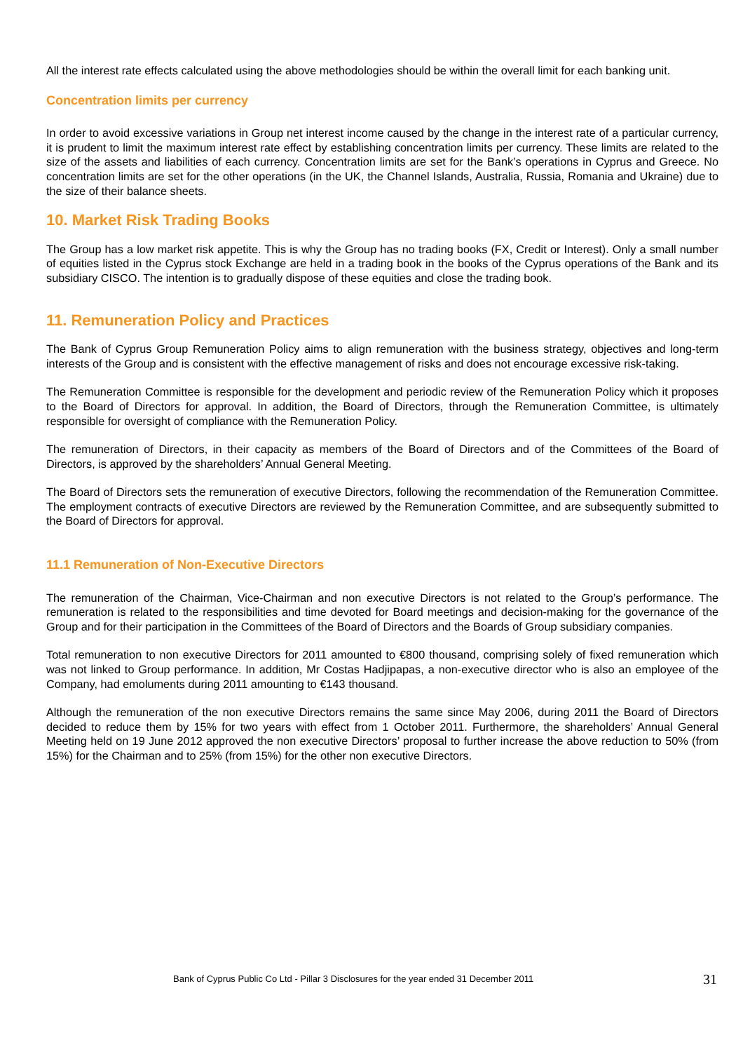All the interest rate effects calculated using the above methodologies should be within the overall limit for each banking unit.
Concentration limits per currency
In order to avoid excessive variations in Group net interest income caused by the change in the interest rate of a particular currency, it is prudent to limit the maximum interest rate effect by establishing concentration limits per currency. These limits are related to the size of the assets and liabilities of each currency. Concentration limits are set for the Bank’s operations in Cyprus and Greece. No concentration limits are set for the other operations (in the UK, the Channel Islands, Australia, Russia, Romania and Ukraine) due to the size of their balance sheets.
10. Market Risk Trading Books
The Group has a low market risk appetite. This is why the Group has no trading books (FX, Credit or Interest). Only a small number of equities listed in the Cyprus stock Exchange are held in a trading book in the books of the Cyprus operations of the Bank and its subsidiary CISCO. The intention is to gradually dispose of these equities and close the trading book.
11. Remuneration Policy and Practices
The Bank of Cyprus Group Remuneration Policy aims to align remuneration with the business strategy, objectives and long-term interests of the Group and is consistent with the effective management of risks and does not encourage excessive risk-taking.
The Remuneration Committee is responsible for the development and periodic review of the Remuneration Policy which it proposes to the Board of Directors for approval. In addition, the Board of Directors, through the Remuneration Committee, is ultimately responsible for oversight of compliance with the Remuneration Policy.
The remuneration of Directors, in their capacity as members of the Board of Directors and of the Committees of the Board of Directors, is approved by the shareholders’ Annual General Meeting.
The Board of Directors sets the remuneration of executive Directors, following the recommendation of the Remuneration Committee. The employment contracts of executive Directors are reviewed by the Remuneration Committee, and are subsequently submitted to the Board of Directors for approval.
11.1 Remuneration of Non-Executive Directors
The remuneration of the Chairman, Vice-Chairman and non executive Directors is not related to the Group’s performance. The remuneration is related to the responsibilities and time devoted for Board meetings and decision-making for the governance of the Group and for their participation in the Committees of the Board of Directors and the Boards of Group subsidiary companies.
Total remuneration to non executive Directors for 2011 amounted to €800 thousand, comprising solely of fixed remuneration which was not linked to Group performance. In addition, Mr Costas Hadjipapas, a non-executive director who is also an employee of the Company, had emoluments during 2011 amounting to €143 thousand.
Although the remuneration of the non executive Directors remains the same since May 2006, during 2011 the Board of Directors decided to reduce them by 15% for two years with effect from 1 October 2011. Furthermore, the shareholders’ Annual General Meeting held on 19 June 2012 approved the non executive Directors’ proposal to further increase the above reduction to 50% (from 15%) for the Chairman and to 25% (from 15%) for the other non executive Directors.
Bank of Cyprus Public Co Ltd - Pillar 3 Disclosures for the year ended 31 December 2011 31